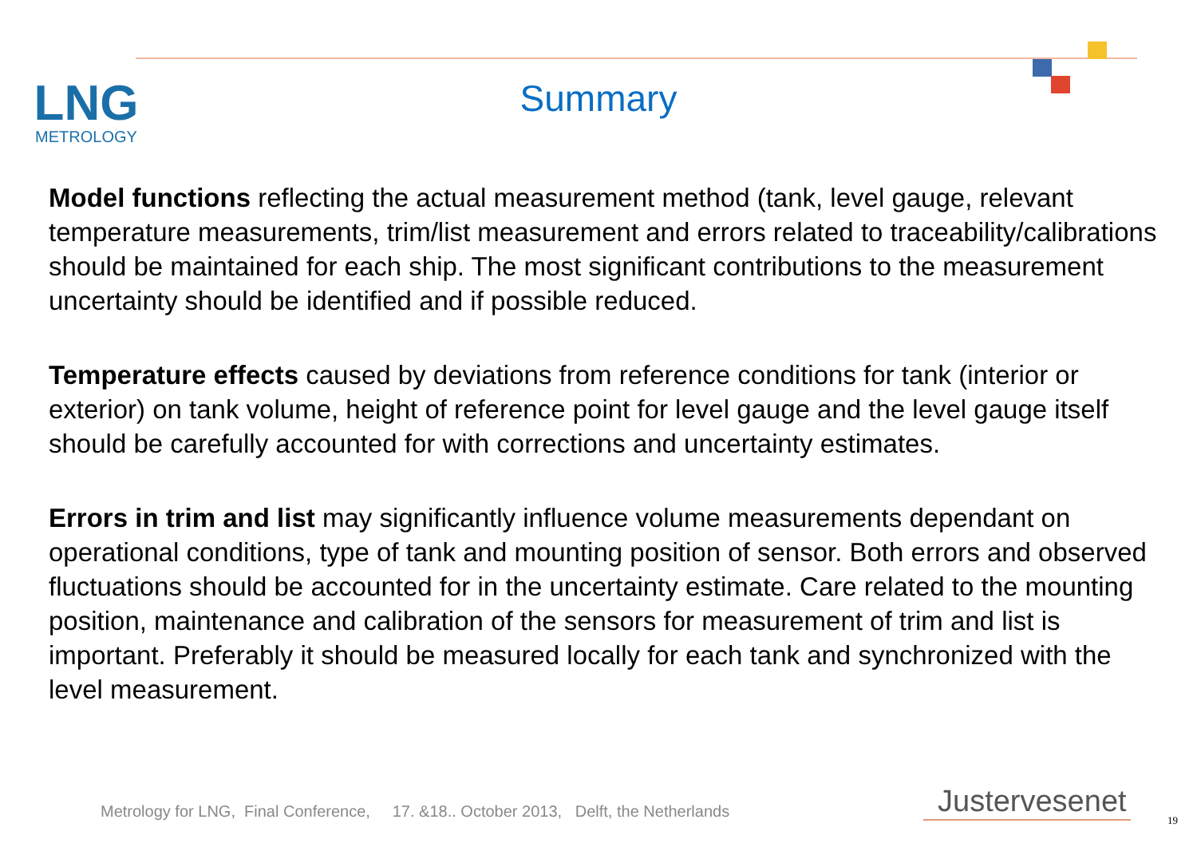LNG
METROLOGY
Summary
Model functions reflecting the actual measurement method (tank, level gauge, relevant temperature measurements, trim/list measurement and errors related to traceability/calibrations should be maintained for each ship. The most significant contributions to the measurement uncertainty should be identified and if possible reduced.
Temperature effects caused by deviations from reference conditions for tank (interior or exterior) on tank volume, height of reference point for level gauge and the level gauge itself should be carefully accounted for with corrections and uncertainty estimates.
Errors in trim and list may significantly influence volume measurements dependant on operational conditions, type of tank and mounting position of sensor. Both errors and observed fluctuations should be accounted for in the uncertainty estimate. Care related to the mounting position, maintenance and calibration of the sensors for measurement of trim and list is important. Preferably it should be measured locally for each tank and synchronized with the level measurement.
Metrology for LNG, Final Conference, 17. &18.. October 2013, Delft, the Netherlands
Justervesenet
19